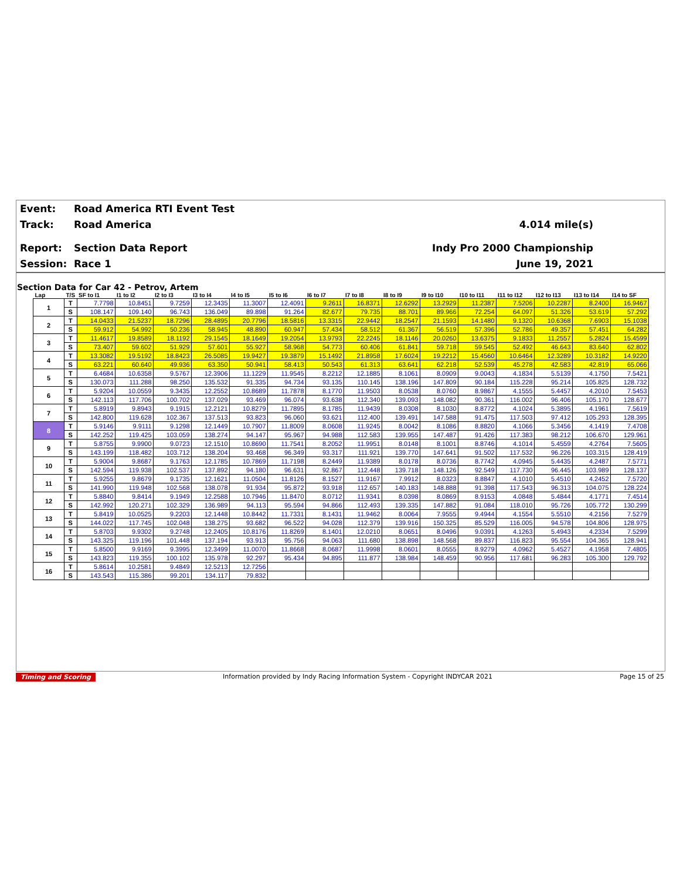Event: Road America RTI Event Test
Track: Road America 4.014 mile(s)
Report: Section Data Report Indy Pro 2000 Championship
Session: Race 1 June 19, 2021
Section Data for Car 42 - Petrov, Artem
| Lap | T/S | SF to I1 | I1 to I2 | I2 to I3 | I3 to I4 | I4 to I5 | I5 to I6 | I6 to I7 | I7 to I8 | I8 to I9 | I9 to I10 | I10 to I11 | I11 to I12 | I12 to I13 | I13 to I14 | I14 to SF |
| --- | --- | --- | --- | --- | --- | --- | --- | --- | --- | --- | --- | --- | --- | --- | --- | --- |
| 1 | T | 7.7798 | 10.8451 | 9.7259 | 12.3435 | 11.3007 | 12.4091 | 9.2611 | 16.8371 | 12.6292 | 13.2929 | 11.2387 | 7.5206 | 10.2287 | 8.2400 | 16.9467 |
| | S | 108.147 | 109.140 | 96.743 | 136.049 | 89.898 | 91.264 | 82.677 | 79.735 | 88.701 | 89.966 | 72.254 | 64.097 | 51.326 | 53.619 | 57.292 |
| 2 | T | 14.0433 | 21.5237 | 18.7296 | 28.4895 | 20.7796 | 18.5816 | 13.3315 | 22.9442 | 18.2547 | 21.1593 | 14.1480 | 9.1320 | 10.6368 | 7.6903 | 15.1038 |
| | S | 59.912 | 54.992 | 50.236 | 58.945 | 48.890 | 60.947 | 57.434 | 58.512 | 61.367 | 56.519 | 57.396 | 52.786 | 49.357 | 57.451 | 64.282 |
| 3 | T | 11.4617 | 19.8589 | 18.1192 | 29.1545 | 18.1649 | 19.2054 | 13.9793 | 22.2245 | 18.1146 | 20.0260 | 13.6375 | 9.1833 | 11.2557 | 5.2824 | 15.4599 |
| | S | 73.407 | 59.602 | 51.929 | 57.601 | 55.927 | 58.968 | 54.773 | 60.406 | 61.841 | 59.718 | 59.545 | 52.492 | 46.643 | 83.640 | 62.802 |
| 4 | T | 13.3082 | 19.5192 | 18.8423 | 26.5085 | 19.9427 | 19.3879 | 15.1492 | 21.8958 | 17.6024 | 19.2212 | 15.4560 | 10.6464 | 12.3289 | 10.3182 | 14.9220 |
| | S | 63.221 | 60.640 | 49.936 | 63.350 | 50.941 | 58.413 | 50.543 | 61.313 | 63.641 | 62.218 | 52.539 | 45.278 | 42.583 | 42.819 | 65.066 |
| 5 | T | 6.4684 | 10.6358 | 9.5767 | 12.3906 | 11.1229 | 11.9545 | 8.2212 | 12.1885 | 8.1061 | 8.0909 | 9.0043 | 4.1834 | 5.5139 | 4.1750 | 7.5421 |
| | S | 130.073 | 111.288 | 98.250 | 135.532 | 91.335 | 94.734 | 93.135 | 110.145 | 138.196 | 147.809 | 90.184 | 115.228 | 95.214 | 105.825 | 128.732 |
| 6 | T | 5.9204 | 10.0559 | 9.3435 | 12.2552 | 10.8689 | 11.7878 | 8.1770 | 11.9503 | 8.0538 | 8.0760 | 8.9867 | 4.1555 | 5.4457 | 4.2010 | 7.5453 |
| | S | 142.113 | 117.706 | 100.702 | 137.029 | 93.469 | 96.074 | 93.638 | 112.340 | 139.093 | 148.082 | 90.361 | 116.002 | 96.406 | 105.170 | 128.677 |
| 7 | T | 5.8919 | 9.8943 | 9.1915 | 12.2121 | 10.8279 | 11.7895 | 8.1785 | 11.9439 | 8.0308 | 8.1030 | 8.8772 | 4.1024 | 5.3895 | 4.1961 | 7.5619 |
| | S | 142.800 | 119.628 | 102.367 | 137.513 | 93.823 | 96.060 | 93.621 | 112.400 | 139.491 | 147.588 | 91.475 | 117.503 | 97.412 | 105.293 | 128.395 |
| 8 | T | 5.9146 | 9.9111 | 9.1298 | 12.1449 | 10.7907 | 11.8009 | 8.0608 | 11.9245 | 8.0042 | 8.1086 | 8.8820 | 4.1066 | 5.3456 | 4.1419 | 7.4708 |
| | S | 142.252 | 119.425 | 103.059 | 138.274 | 94.147 | 95.967 | 94.988 | 112.583 | 139.955 | 147.487 | 91.426 | 117.383 | 98.212 | 106.670 | 129.961 |
| 9 | T | 5.8755 | 9.9900 | 9.0723 | 12.1510 | 10.8690 | 11.7541 | 8.2052 | 11.9951 | 8.0148 | 8.1001 | 8.8746 | 4.1014 | 5.4559 | 4.2764 | 7.5605 |
| | S | 143.199 | 118.482 | 103.712 | 138.204 | 93.468 | 96.349 | 93.317 | 111.921 | 139.770 | 147.641 | 91.502 | 117.532 | 96.226 | 103.315 | 128.419 |
| 10 | T | 5.9004 | 9.8687 | 9.1763 | 12.1785 | 10.7869 | 11.7198 | 8.2449 | 11.9389 | 8.0178 | 8.0736 | 8.7742 | 4.0945 | 5.4435 | 4.2487 | 7.5771 |
| | S | 142.594 | 119.938 | 102.537 | 137.892 | 94.180 | 96.631 | 92.867 | 112.448 | 139.718 | 148.126 | 92.549 | 117.730 | 96.445 | 103.989 | 128.137 |
| 11 | T | 5.9255 | 9.8679 | 9.1735 | 12.1621 | 11.0504 | 11.8126 | 8.1527 | 11.9167 | 7.9912 | 8.0323 | 8.8847 | 4.1010 | 5.4510 | 4.2452 | 7.5720 |
| | S | 141.990 | 119.948 | 102.568 | 138.078 | 91.934 | 95.872 | 93.918 | 112.657 | 140.183 | 148.888 | 91.398 | 117.543 | 96.313 | 104.075 | 128.224 |
| 12 | T | 5.8840 | 9.8414 | 9.1949 | 12.2588 | 10.7946 | 11.8470 | 8.0712 | 11.9341 | 8.0398 | 8.0869 | 8.9153 | 4.0848 | 5.4844 | 4.1771 | 7.4514 |
| | S | 142.992 | 120.271 | 102.329 | 136.989 | 94.113 | 95.594 | 94.866 | 112.493 | 139.335 | 147.882 | 91.084 | 118.010 | 95.726 | 105.772 | 130.299 |
| 13 | T | 5.8419 | 10.0525 | 9.2203 | 12.1448 | 10.8442 | 11.7331 | 8.1431 | 11.9462 | 8.0064 | 7.9555 | 9.4944 | 4.1554 | 5.5510 | 4.2156 | 7.5279 |
| | S | 144.022 | 117.745 | 102.048 | 138.275 | 93.682 | 96.522 | 94.028 | 112.379 | 139.916 | 150.325 | 85.529 | 116.005 | 94.578 | 104.806 | 128.975 |
| 14 | T | 5.8703 | 9.9302 | 9.2748 | 12.2405 | 10.8176 | 11.8269 | 8.1401 | 12.0210 | 8.0651 | 8.0496 | 9.0391 | 4.1263 | 5.4943 | 4.2334 | 7.5299 |
| | S | 143.325 | 119.196 | 101.448 | 137.194 | 93.913 | 95.756 | 94.063 | 111.680 | 138.898 | 148.568 | 89.837 | 116.823 | 95.554 | 104.365 | 128.941 |
| 15 | T | 5.8500 | 9.9169 | 9.3995 | 12.3499 | 11.0070 | 11.8668 | 8.0687 | 11.9998 | 8.0601 | 8.0555 | 8.9279 | 4.0962 | 5.4527 | 4.1958 | 7.4805 |
| | S | 143.823 | 119.355 | 100.102 | 135.978 | 92.297 | 95.434 | 94.895 | 111.877 | 138.984 | 148.459 | 90.956 | 117.681 | 96.283 | 105.300 | 129.792 |
| 16 | T | 5.8614 | 10.2581 | 9.4849 | 12.5213 | 12.7256 | | | | | | | | | | |
| | S | 143.543 | 115.386 | 99.201 | 134.117 | 79.832 | | | | | | | | | | |
Timing and Scoring Information provided by Indy Racing Information System - Copyright INDYCAR 2021 Page 15 of 25